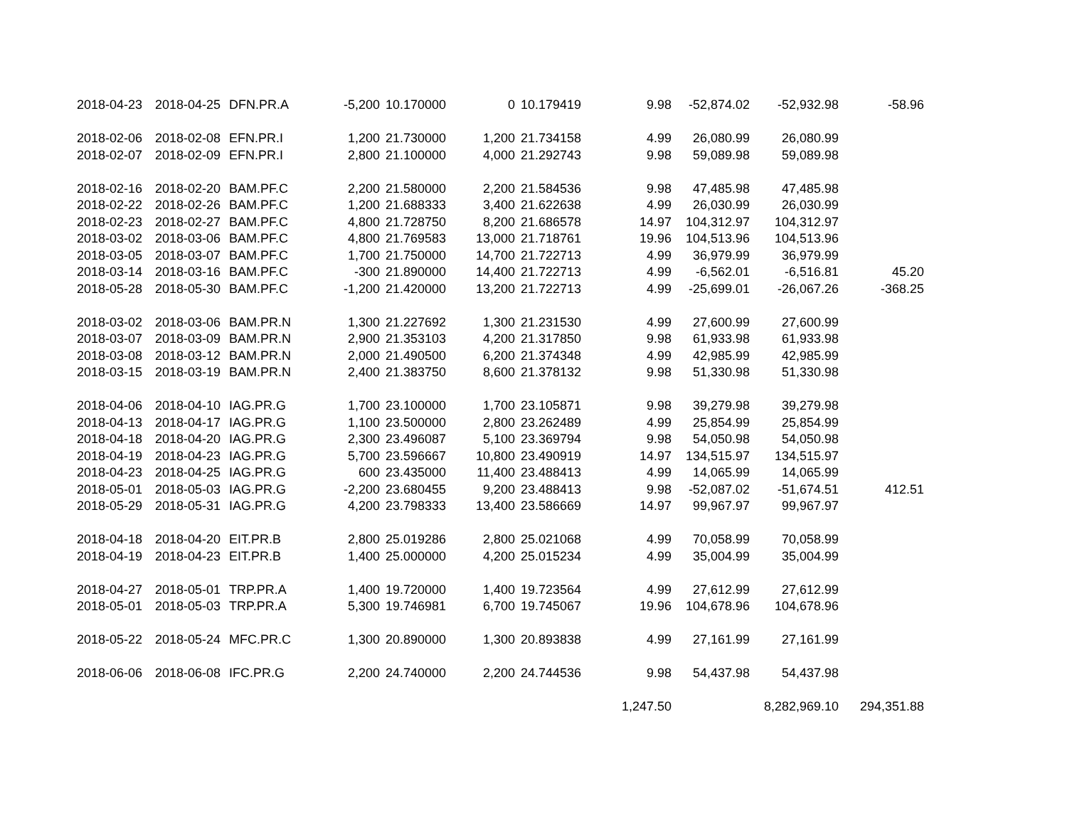| 2018-04-23 | 2018-04-25 | DFN.PR.A | -5,200 | 10.170000 | 0 | 10.179419 | 9.98 | -52,874.02 | -52,932.98 | -58.96 |
| 2018-02-06 | 2018-02-08 | EFN.PR.I | 1,200 | 21.730000 | 1,200 | 21.734158 | 4.99 | 26,080.99 | 26,080.99 | |
| 2018-02-07 | 2018-02-09 | EFN.PR.I | 2,800 | 21.100000 | 4,000 | 21.292743 | 9.98 | 59,089.98 | 59,089.98 | |
| 2018-02-16 | 2018-02-20 | BAM.PF.C | 2,200 | 21.580000 | 2,200 | 21.584536 | 9.98 | 47,485.98 | 47,485.98 | |
| 2018-02-22 | 2018-02-26 | BAM.PF.C | 1,200 | 21.688333 | 3,400 | 21.622638 | 4.99 | 26,030.99 | 26,030.99 | |
| 2018-02-23 | 2018-02-27 | BAM.PF.C | 4,800 | 21.728750 | 8,200 | 21.686578 | 14.97 | 104,312.97 | 104,312.97 | |
| 2018-03-02 | 2018-03-06 | BAM.PF.C | 4,800 | 21.769583 | 13,000 | 21.718761 | 19.96 | 104,513.96 | 104,513.96 | |
| 2018-03-05 | 2018-03-07 | BAM.PF.C | 1,700 | 21.750000 | 14,700 | 21.722713 | 4.99 | 36,979.99 | 36,979.99 | |
| 2018-03-14 | 2018-03-16 | BAM.PF.C | -300 | 21.890000 | 14,400 | 21.722713 | 4.99 | -6,562.01 | -6,516.81 | 45.20 |
| 2018-05-28 | 2018-05-30 | BAM.PF.C | -1,200 | 21.420000 | 13,200 | 21.722713 | 4.99 | -25,699.01 | -26,067.26 | -368.25 |
| 2018-03-02 | 2018-03-06 | BAM.PR.N | 1,300 | 21.227692 | 1,300 | 21.231530 | 4.99 | 27,600.99 | 27,600.99 | |
| 2018-03-07 | 2018-03-09 | BAM.PR.N | 2,900 | 21.353103 | 4,200 | 21.317850 | 9.98 | 61,933.98 | 61,933.98 | |
| 2018-03-08 | 2018-03-12 | BAM.PR.N | 2,000 | 21.490500 | 6,200 | 21.374348 | 4.99 | 42,985.99 | 42,985.99 | |
| 2018-03-15 | 2018-03-19 | BAM.PR.N | 2,400 | 21.383750 | 8,600 | 21.378132 | 9.98 | 51,330.98 | 51,330.98 | |
| 2018-04-06 | 2018-04-10 | IAG.PR.G | 1,700 | 23.100000 | 1,700 | 23.105871 | 9.98 | 39,279.98 | 39,279.98 | |
| 2018-04-13 | 2018-04-17 | IAG.PR.G | 1,100 | 23.500000 | 2,800 | 23.262489 | 4.99 | 25,854.99 | 25,854.99 | |
| 2018-04-18 | 2018-04-20 | IAG.PR.G | 2,300 | 23.496087 | 5,100 | 23.369794 | 9.98 | 54,050.98 | 54,050.98 | |
| 2018-04-19 | 2018-04-23 | IAG.PR.G | 5,700 | 23.596667 | 10,800 | 23.490919 | 14.97 | 134,515.97 | 134,515.97 | |
| 2018-04-23 | 2018-04-25 | IAG.PR.G | 600 | 23.435000 | 11,400 | 23.488413 | 4.99 | 14,065.99 | 14,065.99 | |
| 2018-05-01 | 2018-05-03 | IAG.PR.G | -2,200 | 23.680455 | 9,200 | 23.488413 | 9.98 | -52,087.02 | -51,674.51 | 412.51 |
| 2018-05-29 | 2018-05-31 | IAG.PR.G | 4,200 | 23.798333 | 13,400 | 23.586669 | 14.97 | 99,967.97 | 99,967.97 | |
| 2018-04-18 | 2018-04-20 | EIT.PR.B | 2,800 | 25.019286 | 2,800 | 25.021068 | 4.99 | 70,058.99 | 70,058.99 | |
| 2018-04-19 | 2018-04-23 | EIT.PR.B | 1,400 | 25.000000 | 4,200 | 25.015234 | 4.99 | 35,004.99 | 35,004.99 | |
| 2018-04-27 | 2018-05-01 | TRP.PR.A | 1,400 | 19.720000 | 1,400 | 19.723564 | 4.99 | 27,612.99 | 27,612.99 | |
| 2018-05-01 | 2018-05-03 | TRP.PR.A | 5,300 | 19.746981 | 6,700 | 19.745067 | 19.96 | 104,678.96 | 104,678.96 | |
| 2018-05-22 | 2018-05-24 | MFC.PR.C | 1,300 | 20.890000 | 1,300 | 20.893838 | 4.99 | 27,161.99 | 27,161.99 | |
| 2018-06-06 | 2018-06-08 | IFC.PR.G | 2,200 | 24.740000 | 2,200 | 24.744536 | 9.98 | 54,437.98 | 54,437.98 | |
| | | | | | | | 1,247.50 | | 8,282,969.10 | 294,351.88 |